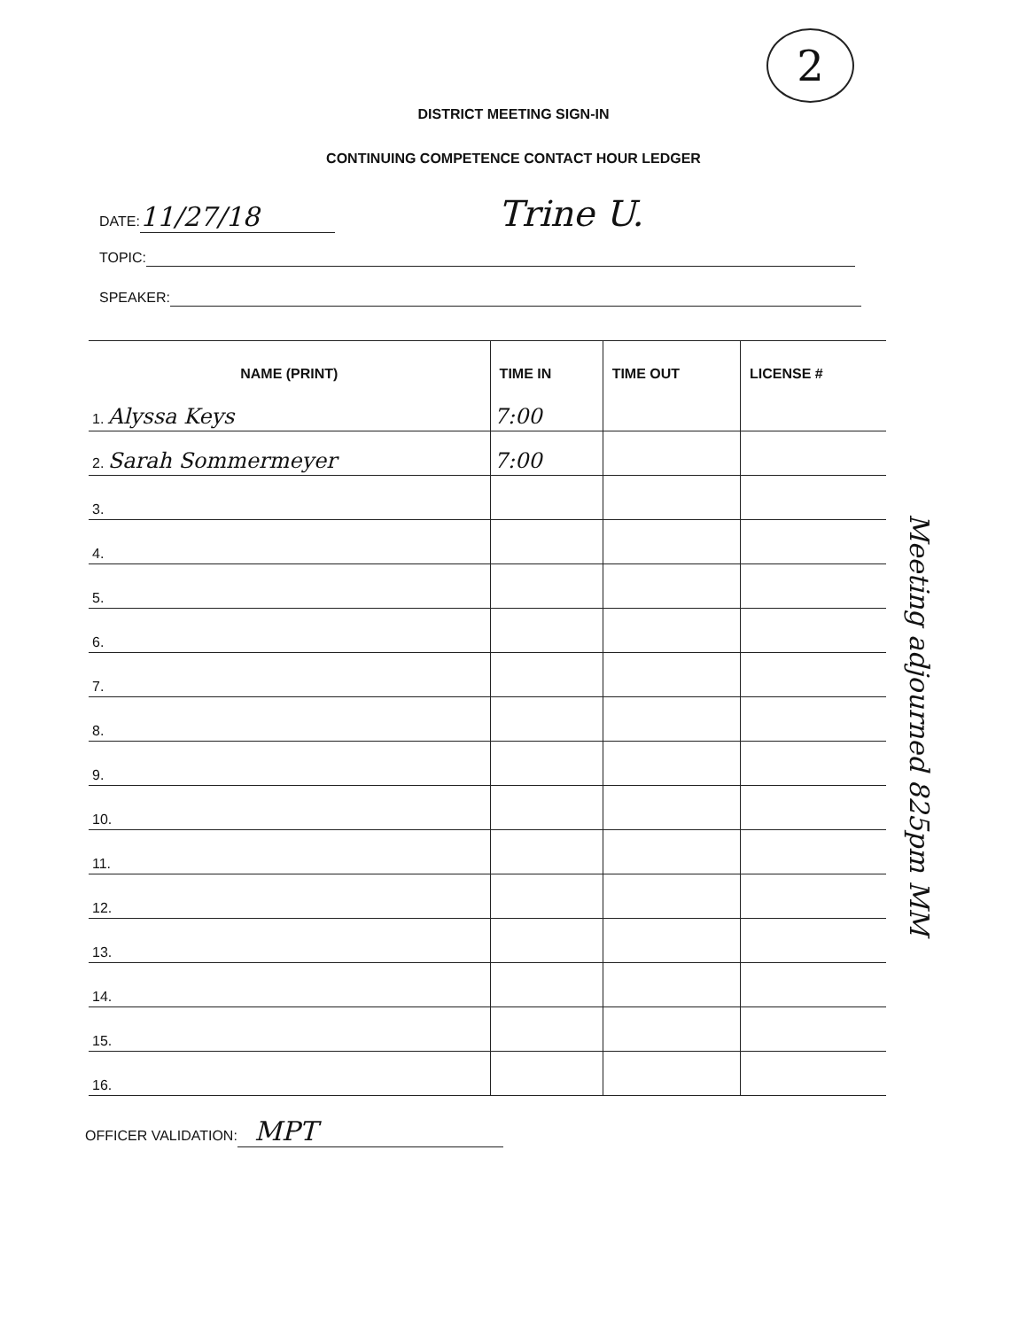2
DISTRICT MEETING SIGN-IN
CONTINUING COMPETENCE CONTACT HOUR LEDGER
DATE: 11/27/18 Trine U.
TOPIC:
SPEAKER:
| NAME (PRINT) | TIME IN | TIME OUT | LICENSE # |
| --- | --- | --- | --- |
| 1. Alyssa Keys | 7:00 | | |
| 2. Sarah Sommermeyer | 7:00 | | |
| 3. | | | |
| 4. | | | |
| 5. | | | |
| 6. | | | |
| 7. | | | |
| 8. | | | |
| 9. | | | |
| 10. | | | |
| 11. | | | |
| 12. | | | |
| 13. | | | |
| 14. | | | |
| 15. | | | |
| 16. | | | |
OFFICER VALIDATION: MPT
Meeting adjourned 825pm MM